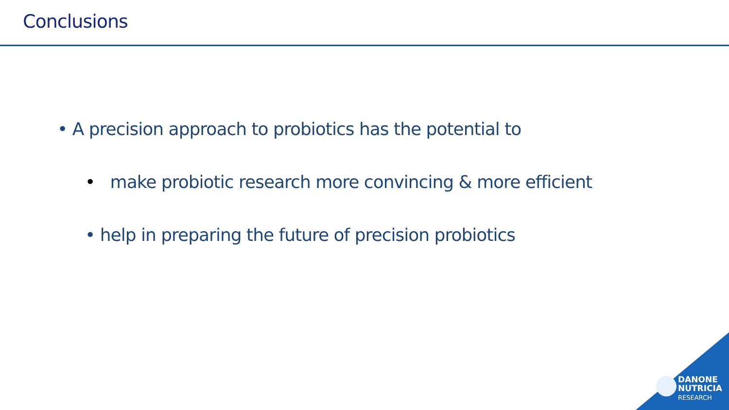Conclusions
• A precision approach to probiotics has the potential to
• make probiotic research more convincing & more efficient
• help in preparing the future of precision probiotics
DANONE
NUTRICIA
RESEARCH